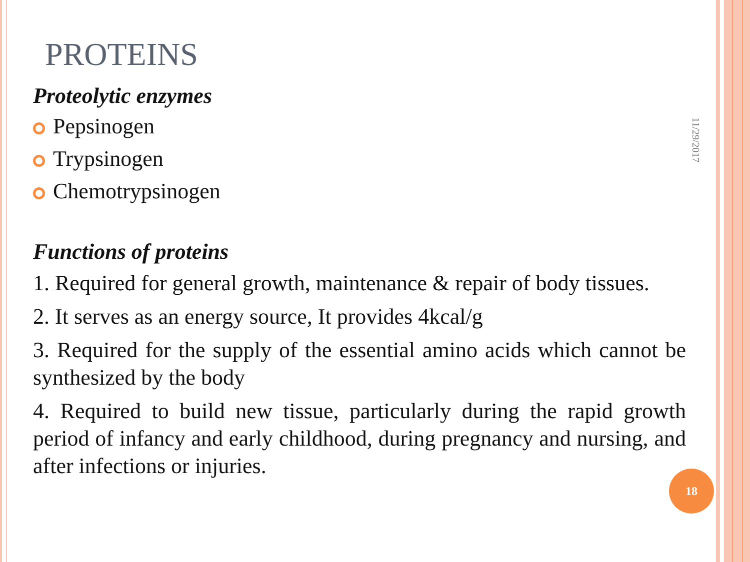11/29/2017
PROTEINS
Proteolytic enzymes
Pepsinogen
Trypsinogen
Chemotrypsinogen
Functions of proteins
1. Required for general growth, maintenance & repair of body tissues.
2. It serves as an energy source, It provides 4kcal/g
3. Required for the supply of the essential amino acids which cannot be synthesized by the body
4. Required to build new tissue, particularly during the rapid growth period of infancy and early childhood, during pregnancy and nursing, and after infections or injuries.
18